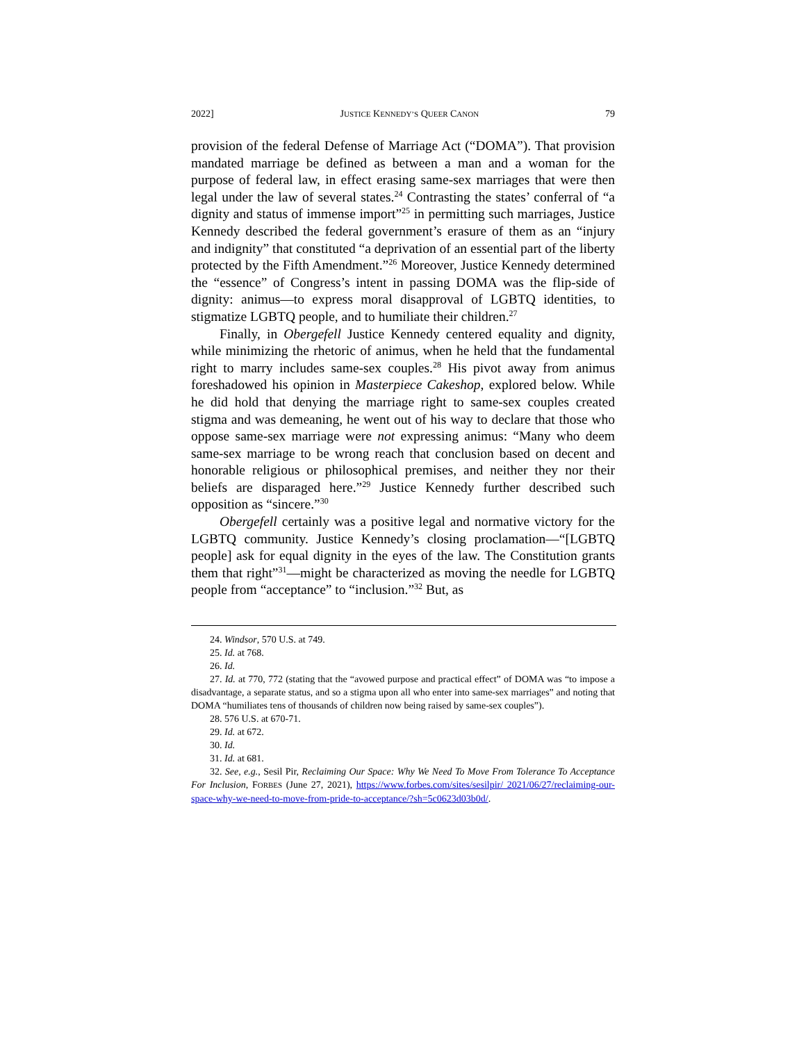2022] JUSTICE KENNEDY’S QUEER CANON 79
provision of the federal Defense of Marriage Act (“DOMA”). That provision mandated marriage be defined as between a man and a woman for the purpose of federal law, in effect erasing same-sex marriages that were then legal under the law of several states.<sup>24</sup> Contrasting the states’ conferral of “a dignity and status of immense import”<sup>25</sup> in permitting such marriages, Justice Kennedy described the federal government’s erasure of them as an “injury and indignity” that constituted “a deprivation of an essential part of the liberty protected by the Fifth Amendment.”<sup>26</sup> Moreover, Justice Kennedy determined the “essence” of Congress’s intent in passing DOMA was the flip-side of dignity: animus—to express moral disapproval of LGBTQ identities, to stigmatize LGBTQ people, and to humiliate their children.<sup>27</sup>
Finally, in Obergefell Justice Kennedy centered equality and dignity, while minimizing the rhetoric of animus, when he held that the fundamental right to marry includes same-sex couples.<sup>28</sup> His pivot away from animus foreshadowed his opinion in Masterpiece Cakeshop, explored below. While he did hold that denying the marriage right to same-sex couples created stigma and was demeaning, he went out of his way to declare that those who oppose same-sex marriage were not expressing animus: “Many who deem same-sex marriage to be wrong reach that conclusion based on decent and honorable religious or philosophical premises, and neither they nor their beliefs are disparaged here.”<sup>29</sup> Justice Kennedy further described such opposition as “sincere.”<sup>30</sup>
Obergefell certainly was a positive legal and normative victory for the LGBTQ community. Justice Kennedy’s closing proclamation—“[LGBTQ people] ask for equal dignity in the eyes of the law. The Constitution grants them that right”<sup>31</sup>—might be characterized as moving the needle for LGBTQ people from “acceptance” to “inclusion.”<sup>32</sup> But, as
24. Windsor, 570 U.S. at 749.
25. Id. at 768.
26. Id.
27. Id. at 770, 772 (stating that the “avowed purpose and practical effect” of DOMA was “to impose a disadvantage, a separate status, and so a stigma upon all who enter into same-sex marriages” and noting that DOMA “humiliates tens of thousands of children now being raised by same-sex couples”).
28. 576 U.S. at 670-71.
29. Id. at 672.
30. Id.
31. Id. at 681.
32. See, e.g., Sesil Pir, Reclaiming Our Space: Why We Need To Move From Tolerance To Acceptance For Inclusion, FORBES (June 27, 2021), https://www.forbes.com/sites/sesilpir/ 2021/06/27/reclaiming-our-space-why-we-need-to-move-from-pride-to-acceptance/?sh=5c0623d03b0d/.